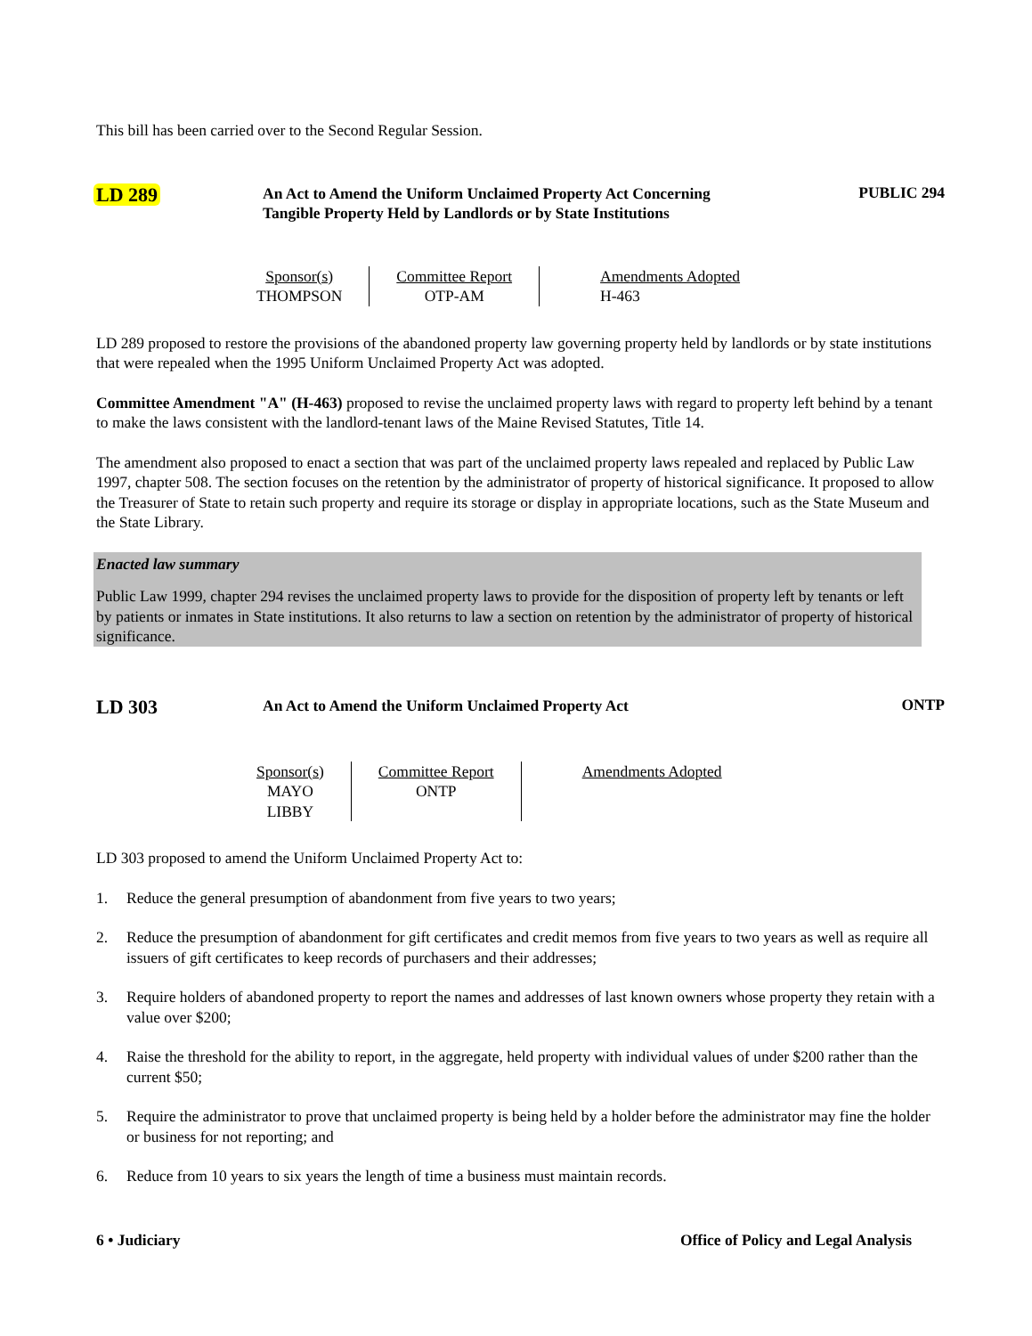This bill has been carried over to the Second Regular Session.
LD 289
An Act to Amend the Uniform Unclaimed Property Act Concerning
Tangible Property Held by Landlords or by State Institutions
PUBLIC 294
| Sponsor(s) THOMPSON | Committee Report OTP-AM | Amendments Adopted H-463 |
LD 289 proposed to restore the provisions of the abandoned property law governing property held by landlords or by state institutions that were repealed when the 1995 Uniform Unclaimed Property Act was adopted.
Committee Amendment "A" (H-463) proposed to revise the unclaimed property laws with regard to property left behind by a tenant to make the laws consistent with the landlord-tenant laws of the Maine Revised Statutes, Title 14.
The amendment also proposed to enact a section that was part of the unclaimed property laws repealed and replaced by Public Law 1997, chapter 508. The section focuses on the retention by the administrator of property of historical significance. It proposed to allow the Treasurer of State to retain such property and require its storage or display in appropriate locations, such as the State Museum and the State Library.
Enacted law summary
Public Law 1999, chapter 294 revises the unclaimed property laws to provide for the disposition of property left by tenants or left by patients or inmates in State institutions. It also returns to law a section on retention by the administrator of property of historical significance.
LD 303
An Act to Amend the Uniform Unclaimed Property Act
ONTP
| Sponsor(s) MAYO LIBBY | Committee Report ONTP | Amendments Adopted |
LD 303 proposed to amend the Uniform Unclaimed Property Act to:
1. Reduce the general presumption of abandonment from five years to two years;
2. Reduce the presumption of abandonment for gift certificates and credit memos from five years to two years as well as require all issuers of gift certificates to keep records of purchasers and their addresses;
3. Require holders of abandoned property to report the names and addresses of last known owners whose property they retain with a value over $200;
4. Raise the threshold for the ability to report, in the aggregate, held property with individual values of under $200 rather than the current $50;
5. Require the administrator to prove that unclaimed property is being held by a holder before the administrator may fine the holder or business for not reporting; and
6. Reduce from 10 years to six years the length of time a business must maintain records.
6 • Judiciary Office of Policy and Legal Analysis